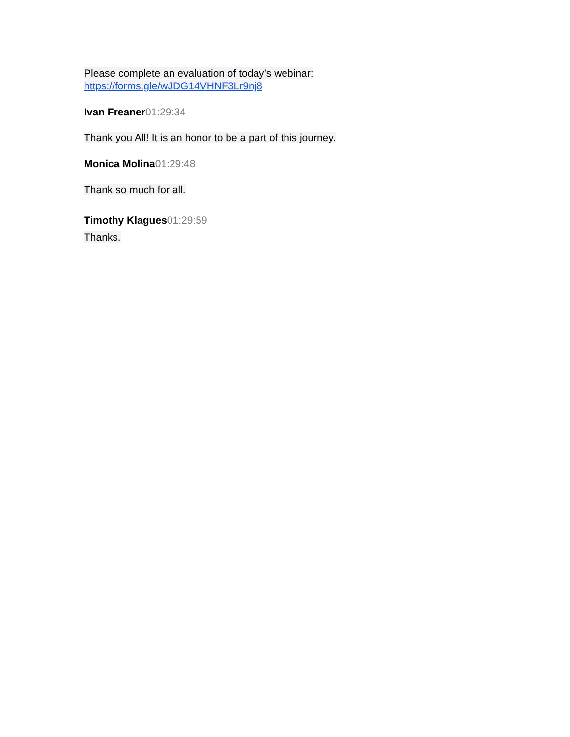Please complete an evaluation of today’s webinar:
https://forms.gle/wJDG14VHNF3Lr9nj8
Ivan Freaner 01:29:34
Thank you All! It is an honor to be a part of this journey.
Monica Molina 01:29:48
Thank so much for all.
Timothy Klagues 01:29:59
Thanks.